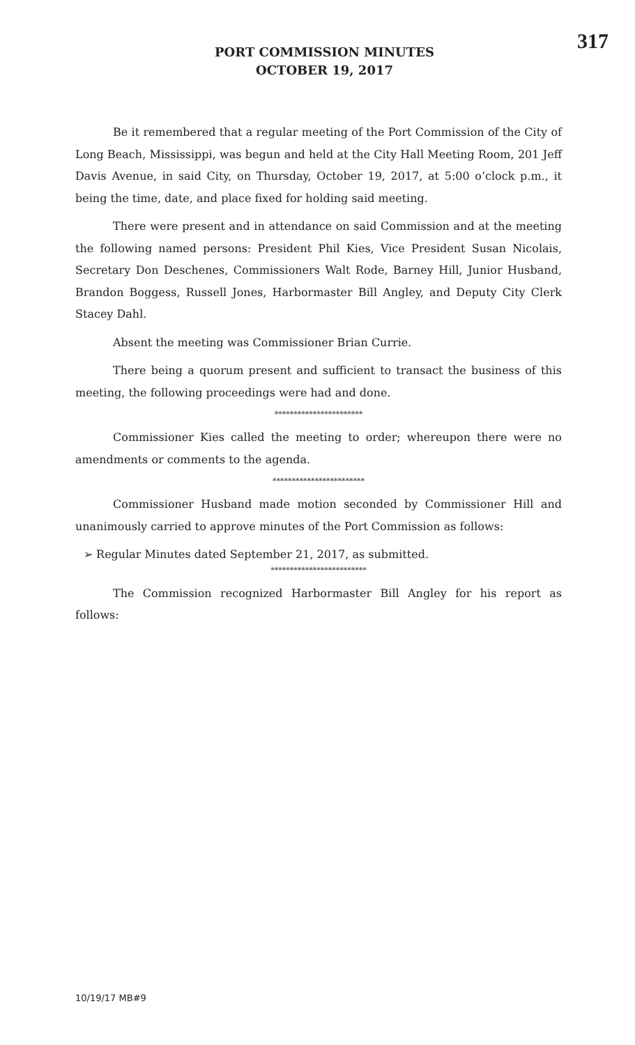317
PORT COMMISSION MINUTES
OCTOBER 19, 2017
Be it remembered that a regular meeting of the Port Commission of the City of Long Beach, Mississippi, was begun and held at the City Hall Meeting Room, 201 Jeff Davis Avenue, in said City, on Thursday, October 19, 2017, at 5:00 o’clock p.m., it being the time, date, and place fixed for holding said meeting.
There were present and in attendance on said Commission and at the meeting the following named persons: President Phil Kies, Vice President Susan Nicolais, Secretary Don Deschenes, Commissioners Walt Rode, Barney Hill, Junior Husband, Brandon Boggess, Russell Jones, Harbormaster Bill Angley, and Deputy City Clerk Stacey Dahl.
Absent the meeting was Commissioner Brian Currie.
There being a quorum present and sufficient to transact the business of this meeting, the following proceedings were had and done.
***********************
Commissioner Kies called the meeting to order; whereupon there were no amendments or comments to the agenda.
************************
Commissioner Husband made motion seconded by Commissioner Hill and unanimously carried to approve minutes of the Port Commission as follows:
➢ Regular Minutes dated September 21, 2017, as submitted.
*************************
The Commission recognized Harbormaster Bill Angley for his report as follows:
10/19/17 MB#9